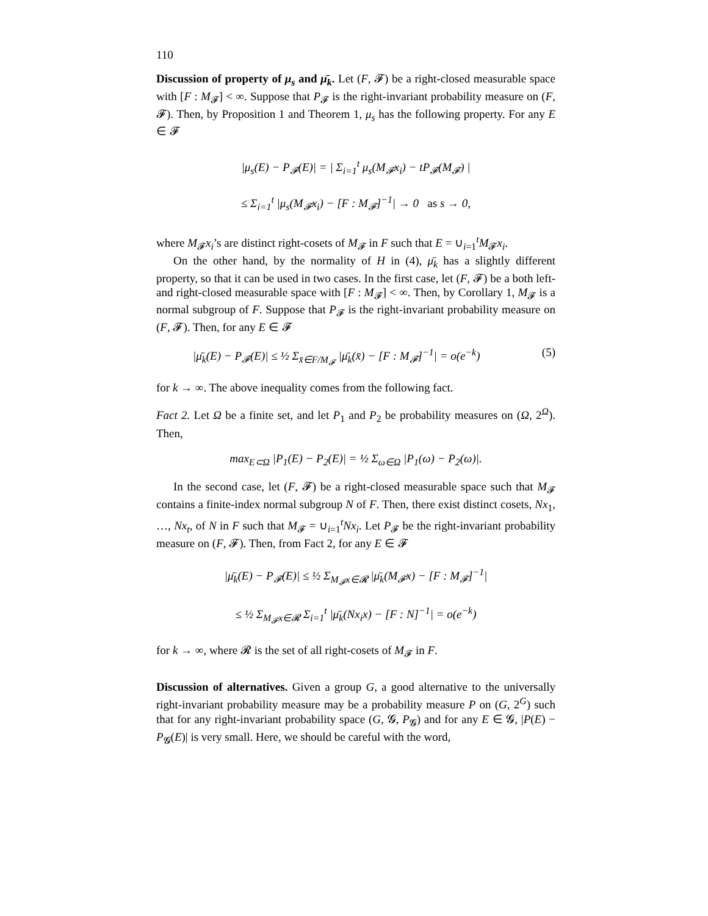110
Discussion of property of μ<sub>s</sub> and μ̄<sub>k</sub>. Let (F, 𝓕) be a right-closed measurable space with [F : M<sub>𝓕</sub>] < ∞. Suppose that P<sub>𝓕</sub> is the right-invariant probability measure on (F, 𝓕). Then, by Proposition 1 and Theorem 1, μ<sub>s</sub> has the following property. For any E ∈ 𝓕
|μ<sub>s</sub>(E) − P<sub>𝓕</sub>(E)| = | Σ<sub>i=1</sub><sup>t</sup> μ<sub>s</sub>(M<sub>𝓕</sub>x<sub>i</sub>) − tP<sub>𝓕</sub>(M<sub>𝓕</sub>) |
≤ Σ<sub>i=1</sub><sup>t</sup> |μ<sub>s</sub>(M<sub>𝓕</sub>x<sub>i</sub>) − [F : M<sub>𝓕</sub>]<sup>−1</sup>| → 0 as s → 0,
where M<sub>𝓕</sub>x<sub>i</sub>’s are distinct right-cosets of M<sub>𝓕</sub> in F such that E = ∪<sub>i=1</sub><sup>t</sup>M<sub>𝓕</sub>x<sub>i</sub>.
On the other hand, by the normality of H in (4), μ̄<sub>k</sub> has a slightly different property, so that it can be used in two cases. In the first case, let (F, 𝓕) be a both left- and right-closed measurable space with [F : M<sub>𝓕</sub>] < ∞. Then, by Corollary 1, M<sub>𝓕</sub> is a normal subgroup of F. Suppose that P<sub>𝓕</sub> is the right-invariant probability measure on (F, 𝓕). Then, for any E ∈ 𝓕
|μ̄<sub>k</sub>(E) − P<sub>𝓕</sub>(E)| ≤ ½ Σ<sub>x̄∈F/M<sub>𝓕</sub></sub> |μ̄<sub>k</sub>(x̄) − [F : M<sub>𝓕</sub>]<sup>−1</sup>| = o(e<sup>−k</sup>) (5)
for k → ∞. The above inequality comes from the following fact.
Fact 2. Let Ω be a finite set, and let P<sub>1</sub> and P<sub>2</sub> be probability measures on (Ω, 2<sup>Ω</sup>). Then,
max<sub>E⊂Ω</sub> |P<sub>1</sub>(E) − P<sub>2</sub>(E)| = ½ Σ<sub>ω∈Ω</sub> |P<sub>1</sub>(ω) − P<sub>2</sub>(ω)|.
In the second case, let (F, 𝓕) be a right-closed measurable space such that M<sub>𝓕</sub> contains a finite-index normal subgroup N of F. Then, there exist distinct cosets, Nx<sub>1</sub>, …, Nx<sub>t</sub>, of N in F such that M<sub>𝓕</sub> = ∪<sub>i=1</sub><sup>t</sup>Nx<sub>i</sub>. Let P<sub>𝓕</sub> be the right-invariant probability measure on (F, 𝓕). Then, from Fact 2, for any E ∈ 𝓕
|μ̄<sub>k</sub>(E) − P<sub>𝓕</sub>(E)| ≤ ½ Σ<sub>M<sub>𝓕</sub>x∈𝓡</sub> |μ̄<sub>k</sub>(M<sub>𝓕</sub>x) − [F : M<sub>𝓕</sub>]<sup>−1</sup>|
≤ ½ Σ<sub>M<sub>𝓕</sub>x∈𝓡</sub> Σ<sub>i=1</sub><sup>t</sup> |μ̄<sub>k</sub>(Nx<sub>i</sub>x) − [F : N]<sup>−1</sup>| = o(e<sup>−k</sup>)
for k → ∞, where 𝓡 is the set of all right-cosets of M<sub>𝓕</sub> in F.
Discussion of alternatives. Given a group G, a good alternative to the universally right-invariant probability measure may be a probability measure P on (G, 2<sup>G</sup>) such that for any right-invariant probability space (G, 𝓖, P<sub>𝓖</sub>) and for any E ∈ 𝓖, |P(E) − P<sub>𝓖</sub>(E)| is very small. Here, we should be careful with the word,